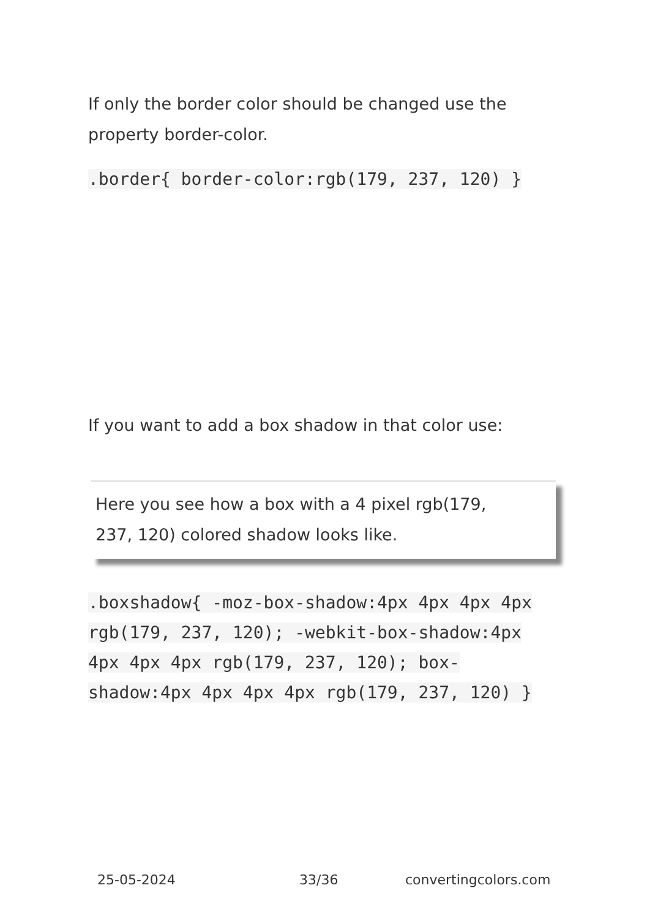If only the border color should be changed use the property border-color.
.border{ border-color:rgb(179, 237, 120) }
If you want to add a box shadow in that color use:
Here you see how a box with a 4 pixel rgb(179, 237, 120) colored shadow looks like.
.boxshadow{ -moz-box-shadow:4px 4px 4px 4px rgb(179, 237, 120); -webkit-box-shadow:4px 4px 4px 4px rgb(179, 237, 120); box-shadow:4px 4px 4px 4px rgb(179, 237, 120) }
25-05-2024 33/36 convertingcolors.com